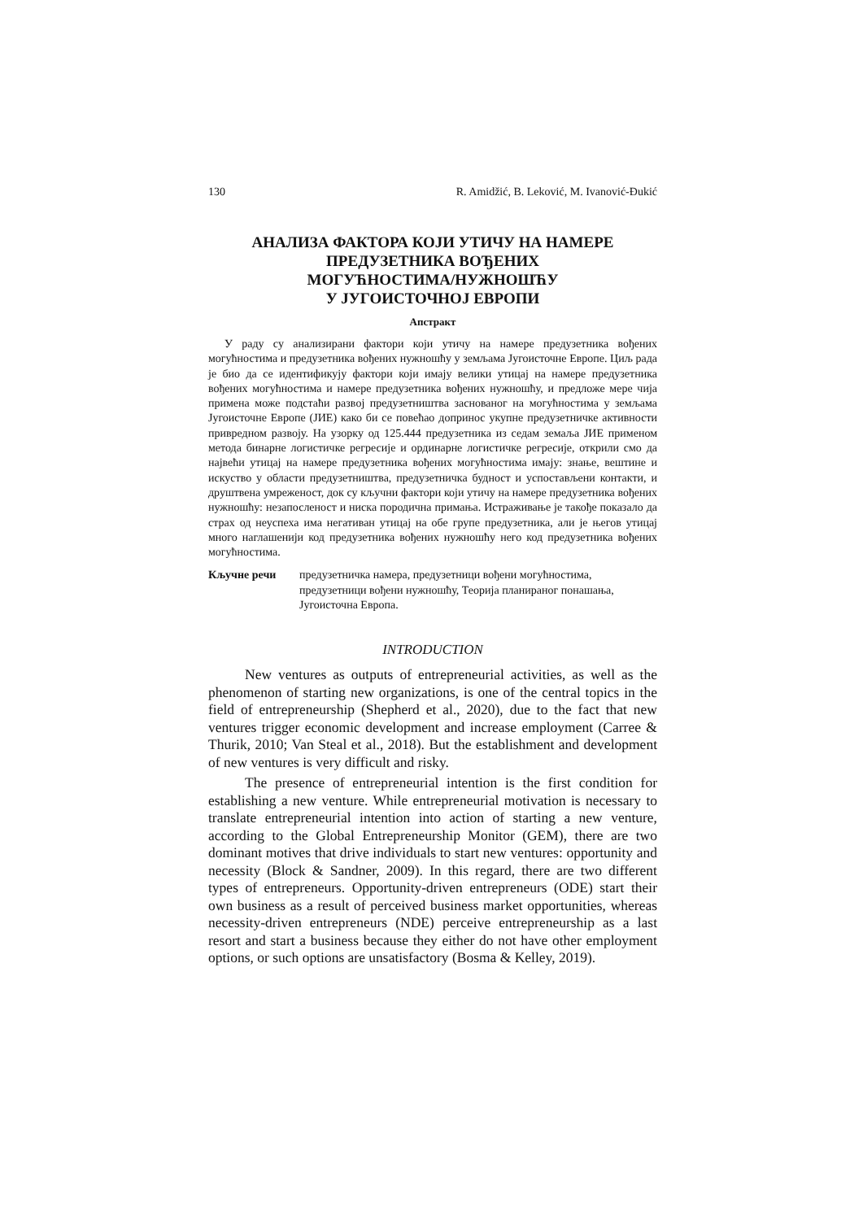130 R. Amidžić, B. Leković, M. Ivanović-Đukić
АНАЛИЗА ФАКТОРА КОЈИ УТИЧУ НА НАМЕРЕ
ПРЕДУЗЕТНИКА ВОЂЕНИХ
МОГУЋНОСТИМА/НУЖНОШЋУ
У ЈУГОИСТОЧНОЈ ЕВРОПИ
Апстракт
У раду су анализирани фактори који утичу на намере предузетника вођених могућностима и предузетника вођених нужношћу у земљама Југоисточне Европе. Циљ рада је био да се идентификују фактори који имају велики утицај на намере предузетника вођених могућностима и намере предузетника вођених нужношћу, и предложе мере чија примена може подстаћи развој предузетништва заснованог на могућностима у земљама Југоисточне Европе (ЈИЕ) како би се повећао допринос укупне предузетничке активности привредном развоју. На узорку од 125.444 предузетника из седам земаља ЈИЕ применом метода бинарне логистичке регресије и ординарне логистичке регресије, открили смо да највећи утицај на намере предузетника вођених могућностима имају: знање, вештине и искуство у области предузетништва, предузетничка будност и успостављени контакти, и друштвена умреженост, док су кључни фактори који утичу на намере предузетника вођених нужношћу: незапосленост и ниска породична примања. Истраживање је такође показало да страх од неуспеха има негативан утицај на обе групе предузетника, али је његов утицај много наглашенији код предузетника вођених нужношћу него код предузетника вођених могућностима.
Кључне речи предузетничка намера, предузетници вођени могућностима, предузетници вођени нужношћу, Теорија планираног понашања, Југоисточна Европа.
INTRODUCTION
New ventures as outputs of entrepreneurial activities, as well as the phenomenon of starting new organizations, is one of the central topics in the field of entrepreneurship (Shepherd et al., 2020), due to the fact that new ventures trigger economic development and increase employment (Carree & Thurik, 2010; Van Steal et al., 2018). But the establishment and development of new ventures is very difficult and risky.
The presence of entrepreneurial intention is the first condition for establishing a new venture. While entrepreneurial motivation is necessary to translate entrepreneurial intention into action of starting a new venture, according to the Global Entrepreneurship Monitor (GEM), there are two dominant motives that drive individuals to start new ventures: opportunity and necessity (Block & Sandner, 2009). In this regard, there are two different types of entrepreneurs. Opportunity-driven entrepreneurs (ODE) start their own business as a result of perceived business market opportunities, whereas necessity-driven entrepreneurs (NDE) perceive entrepreneurship as a last resort and start a business because they either do not have other employment options, or such options are unsatisfactory (Bosma & Kelley, 2019).